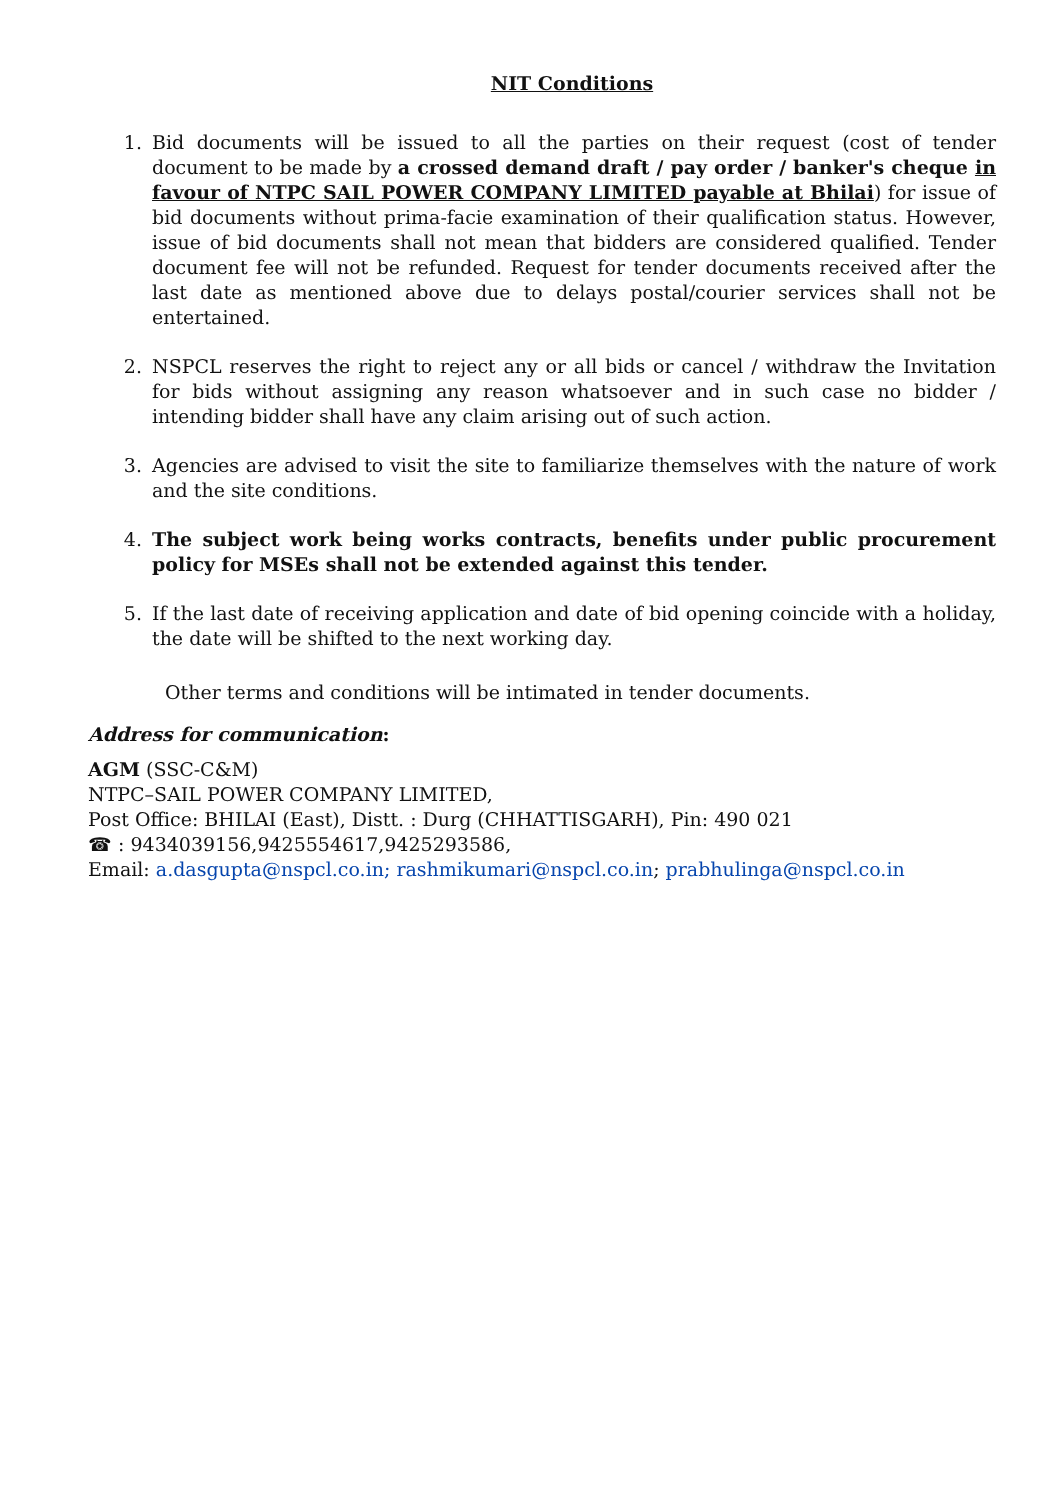NIT Conditions
1. Bid documents will be issued to all the parties on their request (cost of tender document to be made by a crossed demand draft / pay order / banker's cheque in favour of NTPC SAIL POWER COMPANY LIMITED payable at Bhilai) for issue of bid documents without prima-facie examination of their qualification status. However, issue of bid documents shall not mean that bidders are considered qualified. Tender document fee will not be refunded. Request for tender documents received after the last date as mentioned above due to delays postal/courier services shall not be entertained.
2. NSPCL reserves the right to reject any or all bids or cancel / withdraw the Invitation for bids without assigning any reason whatsoever and in such case no bidder / intending bidder shall have any claim arising out of such action.
3. Agencies are advised to visit the site to familiarize themselves with the nature of work and the site conditions.
4. The subject work being works contracts, benefits under public procurement policy for MSEs shall not be extended against this tender.
5. If the last date of receiving application and date of bid opening coincide with a holiday, the date will be shifted to the next working day.
Other terms and conditions will be intimated in tender documents.
Address for communication:
AGM (SSC-C&M)
NTPC–SAIL POWER COMPANY LIMITED,
Post Office: BHILAI (East), Distt. : Durg (CHHATTISGARH), Pin: 490 021
☎ : 9434039156,9425554617,9425293586,
Email: a.dasgupta@nspcl.co.in; rashmikumari@nspcl.co.in; prabhulinga@nspcl.co.in